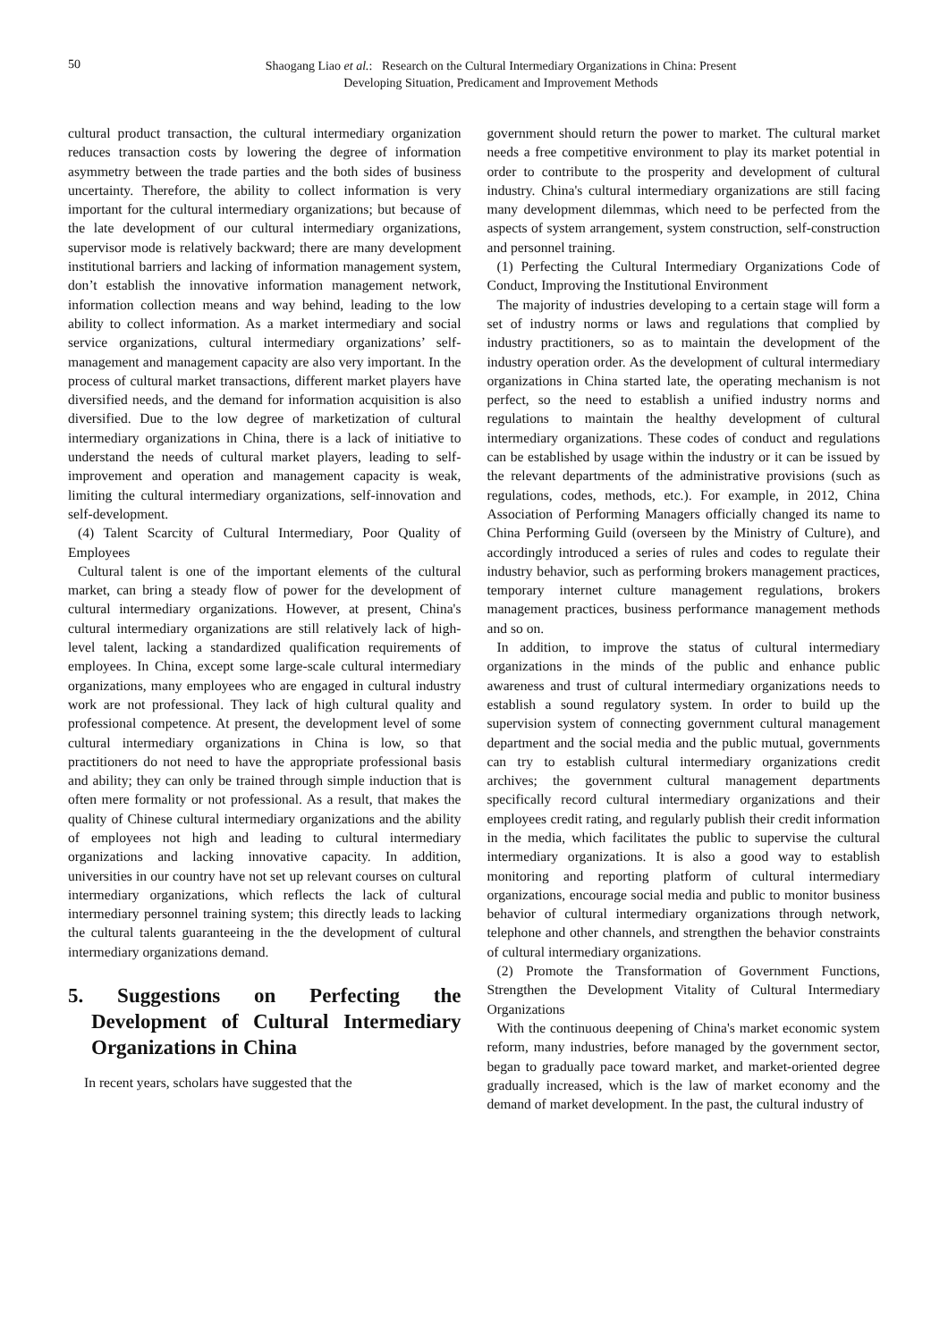50
Shaogang Liao et al.: Research on the Cultural Intermediary Organizations in China: Present
Developing Situation, Predicament and Improvement Methods
cultural product transaction, the cultural intermediary organization reduces transaction costs by lowering the degree of information asymmetry between the trade parties and the both sides of business uncertainty. Therefore, the ability to collect information is very important for the cultural intermediary organizations; but because of the late development of our cultural intermediary organizations, supervisor mode is relatively backward; there are many development institutional barriers and lacking of information management system, don’t establish the innovative information management network, information collection means and way behind, leading to the low ability to collect information. As a market intermediary and social service organizations, cultural intermediary organizations’ self-management and management capacity are also very important. In the process of cultural market transactions, different market players have diversified needs, and the demand for information acquisition is also diversified. Due to the low degree of marketization of cultural intermediary organizations in China, there is a lack of initiative to understand the needs of cultural market players, leading to self-improvement and operation and management capacity is weak, limiting the cultural intermediary organizations, self-innovation and self-development.
(4) Talent Scarcity of Cultural Intermediary, Poor Quality of Employees
Cultural talent is one of the important elements of the cultural market, can bring a steady flow of power for the development of cultural intermediary organizations. However, at present, China's cultural intermediary organizations are still relatively lack of high-level talent, lacking a standardized qualification requirements of employees. In China, except some large-scale cultural intermediary organizations, many employees who are engaged in cultural industry work are not professional. They lack of high cultural quality and professional competence. At present, the development level of some cultural intermediary organizations in China is low, so that practitioners do not need to have the appropriate professional basis and ability; they can only be trained through simple induction that is often mere formality or not professional. As a result, that makes the quality of Chinese cultural intermediary organizations and the ability of employees not high and leading to cultural intermediary organizations and lacking innovative capacity. In addition, universities in our country have not set up relevant courses on cultural intermediary organizations, which reflects the lack of cultural intermediary personnel training system; this directly leads to lacking the cultural talents guaranteeing in the the development of cultural intermediary organizations demand.
5. Suggestions on Perfecting the Development of Cultural Intermediary Organizations in China
In recent years, scholars have suggested that the
government should return the power to market. The cultural market needs a free competitive environment to play its market potential in order to contribute to the prosperity and development of cultural industry. China's cultural intermediary organizations are still facing many development dilemmas, which need to be perfected from the aspects of system arrangement, system construction, self-construction and personnel training.
(1) Perfecting the Cultural Intermediary Organizations Code of Conduct, Improving the Institutional Environment
The majority of industries developing to a certain stage will form a set of industry norms or laws and regulations that complied by industry practitioners, so as to maintain the development of the industry operation order. As the development of cultural intermediary organizations in China started late, the operating mechanism is not perfect, so the need to establish a unified industry norms and regulations to maintain the healthy development of cultural intermediary organizations. These codes of conduct and regulations can be established by usage within the industry or it can be issued by the relevant departments of the administrative provisions (such as regulations, codes, methods, etc.). For example, in 2012, China Association of Performing Managers officially changed its name to China Performing Guild (overseen by the Ministry of Culture), and accordingly introduced a series of rules and codes to regulate their industry behavior, such as performing brokers management practices, temporary internet culture management regulations, brokers management practices, business performance management methods and so on.
In addition, to improve the status of cultural intermediary organizations in the minds of the public and enhance public awareness and trust of cultural intermediary organizations needs to establish a sound regulatory system. In order to build up the supervision system of connecting government cultural management department and the social media and the public mutual, governments can try to establish cultural intermediary organizations credit archives; the government cultural management departments specifically record cultural intermediary organizations and their employees credit rating, and regularly publish their credit information in the media, which facilitates the public to supervise the cultural intermediary organizations. It is also a good way to establish monitoring and reporting platform of cultural intermediary organizations, encourage social media and public to monitor business behavior of cultural intermediary organizations through network, telephone and other channels, and strengthen the behavior constraints of cultural intermediary organizations.
(2) Promote the Transformation of Government Functions, Strengthen the Development Vitality of Cultural Intermediary Organizations
With the continuous deepening of China's market economic system reform, many industries, before managed by the government sector, began to gradually pace toward market, and market-oriented degree gradually increased, which is the law of market economy and the demand of market development. In the past, the cultural industry of